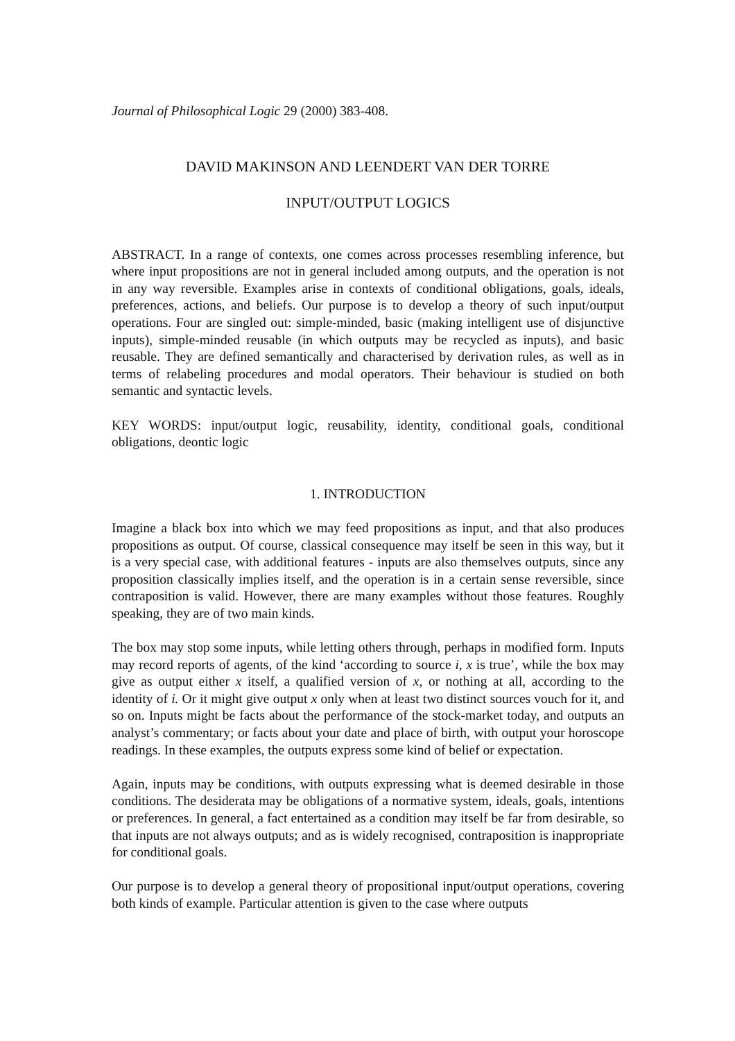Journal of Philosophical Logic 29 (2000) 383-408.
DAVID MAKINSON AND LEENDERT VAN DER TORRE
INPUT/OUTPUT LOGICS
ABSTRACT. In a range of contexts, one comes across processes resembling inference, but where input propositions are not in general included among outputs, and the operation is not in any way reversible. Examples arise in contexts of conditional obligations, goals, ideals, preferences, actions, and beliefs. Our purpose is to develop a theory of such input/output operations. Four are singled out: simple-minded, basic (making intelligent use of disjunctive inputs), simple-minded reusable (in which outputs may be recycled as inputs), and basic reusable. They are defined semantically and characterised by derivation rules, as well as in terms of relabeling procedures and modal operators. Their behaviour is studied on both semantic and syntactic levels.
KEY WORDS: input/output logic, reusability, identity, conditional goals, conditional obligations, deontic logic
1. INTRODUCTION
Imagine a black box into which we may feed propositions as input, and that also produces propositions as output. Of course, classical consequence may itself be seen in this way, but it is a very special case, with additional features - inputs are also themselves outputs, since any proposition classically implies itself, and the operation is in a certain sense reversible, since contraposition is valid. However, there are many examples without those features. Roughly speaking, they are of two main kinds.
The box may stop some inputs, while letting others through, perhaps in modified form. Inputs may record reports of agents, of the kind ‘according to source i, x is true’, while the box may give as output either x itself, a qualified version of x, or nothing at all, according to the identity of i. Or it might give output x only when at least two distinct sources vouch for it, and so on. Inputs might be facts about the performance of the stock-market today, and outputs an analyst’s commentary; or facts about your date and place of birth, with output your horoscope readings. In these examples, the outputs express some kind of belief or expectation.
Again, inputs may be conditions, with outputs expressing what is deemed desirable in those conditions. The desiderata may be obligations of a normative system, ideals, goals, intentions or preferences. In general, a fact entertained as a condition may itself be far from desirable, so that inputs are not always outputs; and as is widely recognised, contraposition is inappropriate for conditional goals.
Our purpose is to develop a general theory of propositional input/output operations, covering both kinds of example. Particular attention is given to the case where outputs